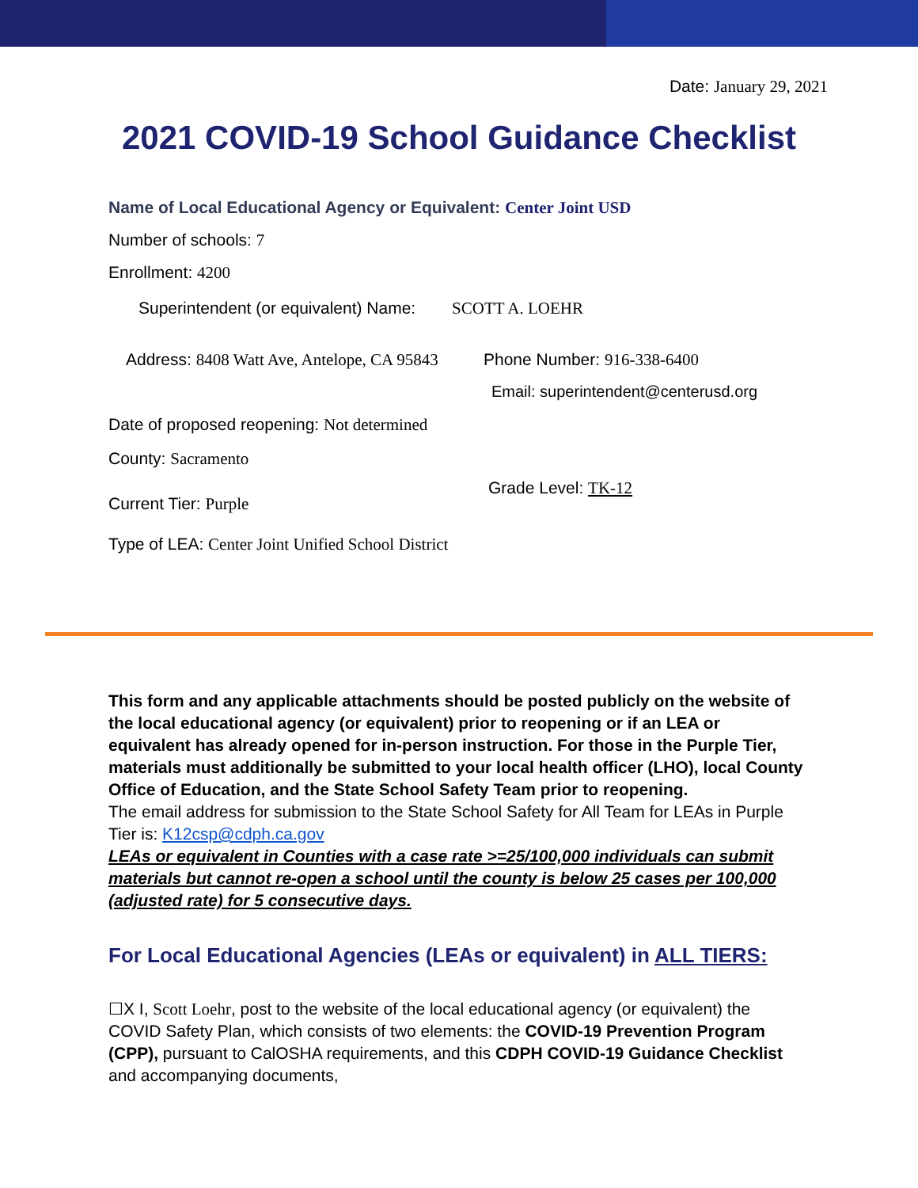Date: January 29, 2021
2021 COVID-19 School Guidance Checklist
Name of Local Educational Agency or Equivalent: Center Joint USD
Number of schools: 7
Enrollment: 4200
Superintendent (or equivalent) Name: SCOTT A. LOEHR
Address: 8408 Watt Ave, Antelope, CA 95843
Phone Number: 916-338-6400
Email: superintendent@centerusd.org
Date of proposed reopening: Not determined
County: Sacramento
Current Tier: Purple
Grade Level: TK-12
Type of LEA: Center Joint Unified School District
This form and any applicable attachments should be posted publicly on the website of the local educational agency (or equivalent) prior to reopening or if an LEA or equivalent has already opened for in-person instruction. For those in the Purple Tier, materials must additionally be submitted to your local health officer (LHO), local County Office of Education, and the State School Safety Team prior to reopening.
The email address for submission to the State School Safety for All Team for LEAs in Purple Tier is: K12csp@cdph.ca.gov
LEAs or equivalent in Counties with a case rate >=25/100,000 individuals can submit materials but cannot re-open a school until the county is below 25 cases per 100,000 (adjusted rate) for 5 consecutive days.
For Local Educational Agencies (LEAs or equivalent) in ALL TIERS:
☐X I, Scott Loehr, post to the website of the local educational agency (or equivalent) the COVID Safety Plan, which consists of two elements: the COVID-19 Prevention Program (CPP), pursuant to CalOSHA requirements, and this CDPH COVID-19 Guidance Checklist and accompanying documents,